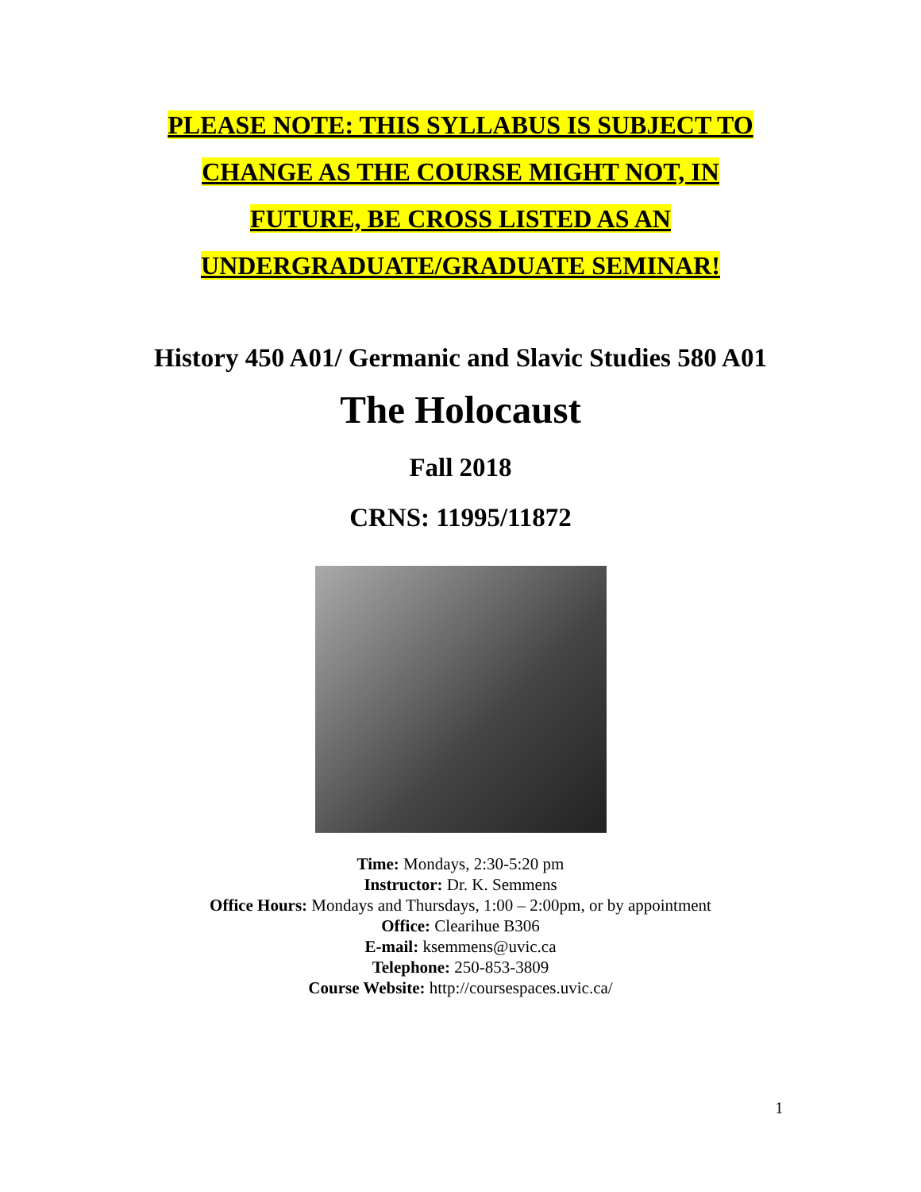PLEASE NOTE: THIS SYLLABUS IS SUBJECT TO
CHANGE AS THE COURSE MIGHT NOT, IN
FUTURE, BE CROSS LISTED AS AN
UNDERGRADUATE/GRADUATE SEMINAR!
History 450 A01/ Germanic and Slavic Studies 580 A01
The Holocaust
Fall 2018
CRNS: 11995/11872
Time: Mondays, 2:30-5:20 pm
Instructor: Dr. K. Semmens
Office Hours: Mondays and Thursdays, 1:00 – 2:00pm, or by appointment
Office: Clearihue B306
E-mail: ksemmens@uvic.ca
Telephone: 250-853-3809
Course Website: http://coursespaces.uvic.ca/
1